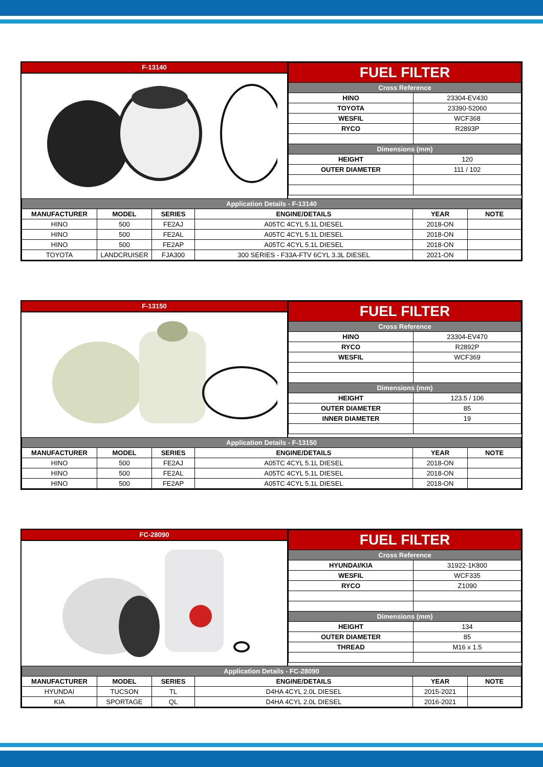F-13140
| FUEL FILTER | |
| Cross Reference | |
| HINO | 23304-EV430 |
| TOYOTA | 23390-52060 |
| WESFIL | WCF368 |
| RYCO | R2893P |
| Dimensions (mm) | |
| HEIGHT | 120 |
| OUTER DIAMETER | 111 / 102 |
| Application Details - F-13140 | | | | | |
| MANUFACTURER | MODEL | SERIES | ENGINE/DETAILS | YEAR | NOTE |
| HINO | 500 | FE2AJ | A05TC 4CYL 5.1L DIESEL | 2018-ON | |
| HINO | 500 | FE2AL | A05TC 4CYL 5.1L DIESEL | 2018-ON | |
| HINO | 500 | FE2AP | A05TC 4CYL 5.1L DIESEL | 2018-ON | |
| TOYOTA | LANDCRUISER | FJA300 | 300 SERIES - F33A-FTV 6CYL 3.3L DIESEL | 2021-ON | |
F-13150
| FUEL FILTER | |
| Cross Reference | |
| HINO | 23304-EV470 |
| RYCO | R2892P |
| WESFIL | WCF369 |
| Dimensions (mm) | |
| HEIGHT | 123.5 / 106 |
| OUTER DIAMETER | 85 |
| INNER DIAMETER | 19 |
| Application Details - F-13150 | | | | | |
| MANUFACTURER | MODEL | SERIES | ENGINE/DETAILS | YEAR | NOTE |
| HINO | 500 | FE2AJ | A05TC 4CYL 5.1L DIESEL | 2018-ON | |
| HINO | 500 | FE2AL | A05TC 4CYL 5.1L DIESEL | 2018-ON | |
| HINO | 500 | FE2AP | A05TC 4CYL 5.1L DIESEL | 2018-ON | |
FC-28090
| FUEL FILTER | |
| Cross Reference | |
| HYUNDAI/KIA | 31922-1K800 |
| WESFIL | WCF335 |
| RYCO | Z1090 |
| Dimensions (mm) | |
| HEIGHT | 134 |
| OUTER DIAMETER | 85 |
| THREAD | M16 x 1.5 |
| Application Details - FC-28090 | | | | | |
| MANUFACTURER | MODEL | SERIES | ENGINE/DETAILS | YEAR | NOTE |
| HYUNDAI | TUCSON | TL | D4HA 4CYL 2.0L DIESEL | 2015-2021 | |
| KIA | SPORTAGE | QL | D4HA 4CYL 2.0L DIESEL | 2016-2021 | |